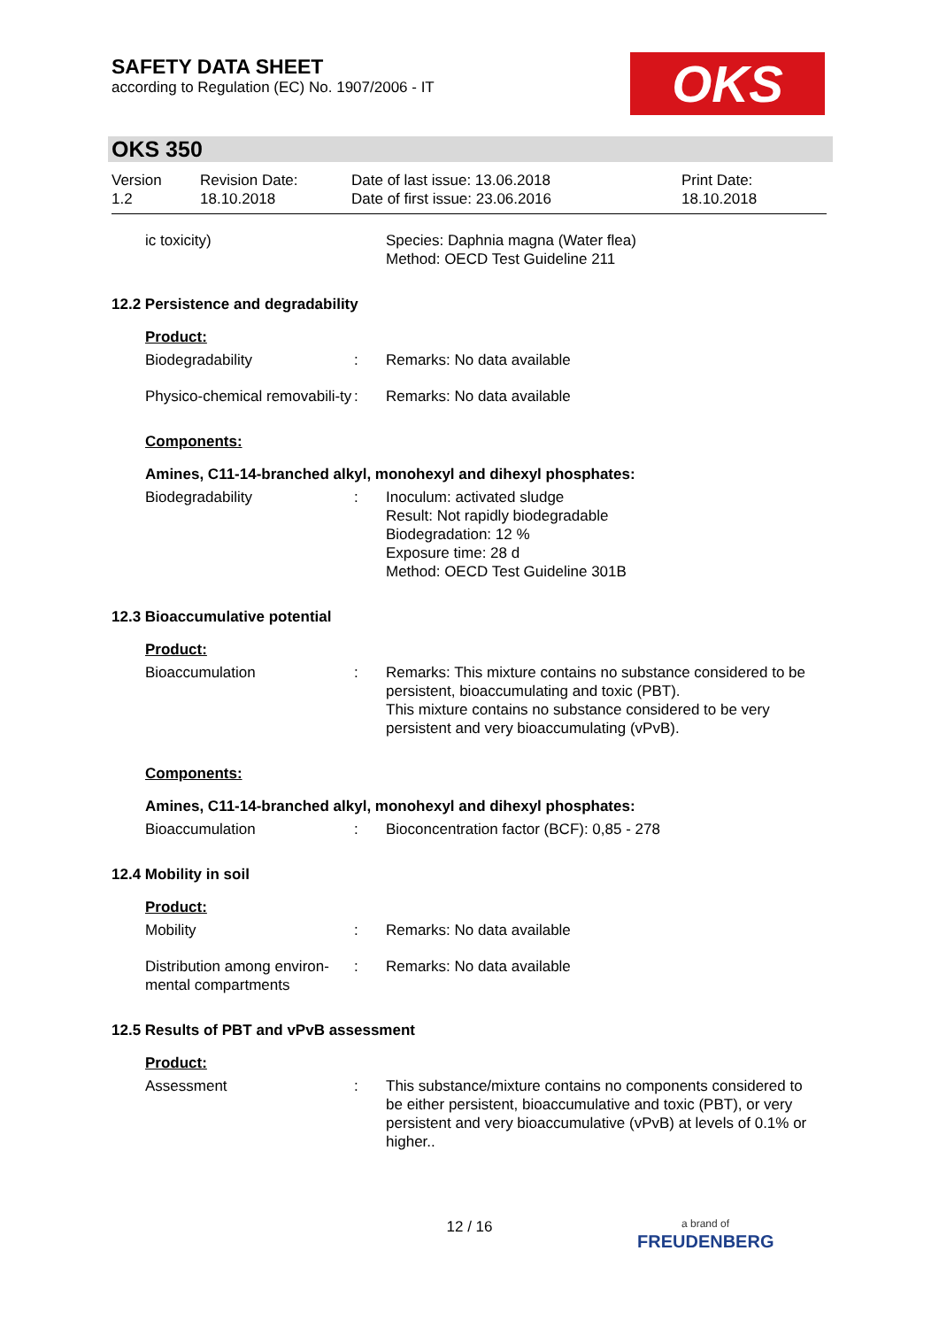SAFETY DATA SHEET
according to Regulation (EC) No. 1907/2006 - IT
OKS
OKS 350
Version
1.2
Revision Date:
18.10.2018
Date of last issue: 13.06.2018
Date of first issue: 23.06.2016
Print Date:
18.10.2018
ic toxicity) Species: Daphnia magna (Water flea)
Method: OECD Test Guideline 211
12.2 Persistence and degradability
Product:
Biodegradability : Remarks: No data available
Physico-chemical removabili-ty
: Remarks: No data available
Components:
Amines, C11-14-branched alkyl, monohexyl and dihexyl phosphates:
Biodegradability : Inoculum: activated sludge
Result: Not rapidly biodegradable
Biodegradation: 12 %
Exposure time: 28 d
Method: OECD Test Guideline 301B
12.3 Bioaccumulative potential
Product:
Bioaccumulation : Remarks: This mixture contains no substance considered to be persistent, bioaccumulating and toxic (PBT).
This mixture contains no substance considered to be very persistent and very bioaccumulating (vPvB).
Components:
Amines, C11-14-branched alkyl, monohexyl and dihexyl phosphates:
Bioaccumulation : Bioconcentration factor (BCF): 0,85 - 278
12.4 Mobility in soil
Product:
Mobility : Remarks: No data available
Distribution among environ-mental compartments
: Remarks: No data available
12.5 Results of PBT and vPvB assessment
Product:
Assessment : This substance/mixture contains no components considered to be either persistent, bioaccumulative and toxic (PBT), or very persistent and very bioaccumulative (vPvB) at levels of 0.1% or higher..
12 / 16
a brand of
FREUDENBERG